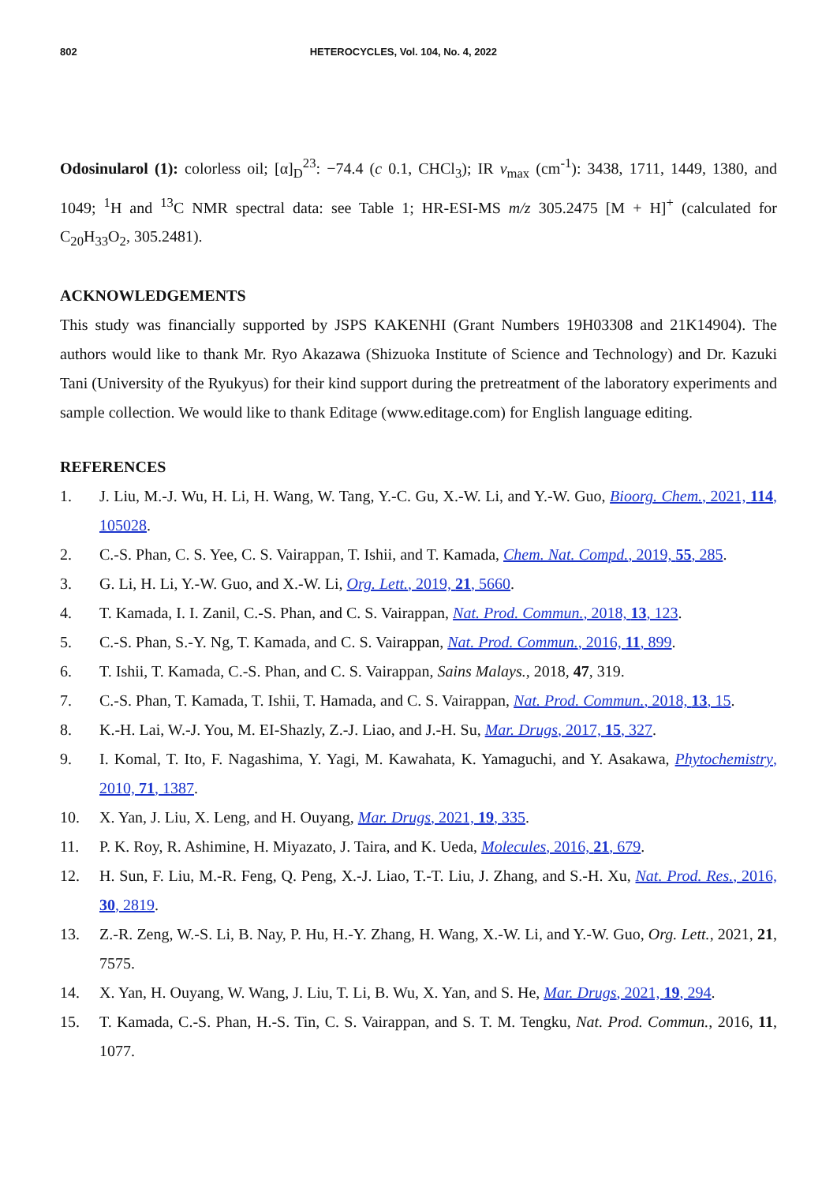802 HETEROCYCLES, Vol. 104, No. 4, 2022
Odosinularol (1): colorless oil; [α]<sub>D</sub><sup>23</sup>: −74.4 (c 0.1, CHCl<sub>3</sub>); IR ν<sub>max</sub> (cm<sup>-1</sup>): 3438, 1711, 1449, 1380, and 1049; <sup>1</sup>H and <sup>13</sup>C NMR spectral data: see Table 1; HR-ESI-MS m/z 305.2475 [M + H]<sup>+</sup> (calculated for C<sub>20</sub>H<sub>33</sub>O<sub>2</sub>, 305.2481).
ACKNOWLEDGEMENTS
This study was financially supported by JSPS KAKENHI (Grant Numbers 19H03308 and 21K14904). The authors would like to thank Mr. Ryo Akazawa (Shizuoka Institute of Science and Technology) and Dr. Kazuki Tani (University of the Ryukyus) for their kind support during the pretreatment of the laboratory experiments and sample collection. We would like to thank Editage (www.editage.com) for English language editing.
REFERENCES
1. J. Liu, M.-J. Wu, H. Li, H. Wang, W. Tang, Y.-C. Gu, X.-W. Li, and Y.-W. Guo, Bioorg. Chem., 2021, 114, 105028.
2. C.-S. Phan, C. S. Yee, C. S. Vairappan, T. Ishii, and T. Kamada, Chem. Nat. Compd., 2019, 55, 285.
3. G. Li, H. Li, Y.-W. Guo, and X.-W. Li, Org. Lett., 2019, 21, 5660.
4. T. Kamada, I. I. Zanil, C.-S. Phan, and C. S. Vairappan, Nat. Prod. Commun., 2018, 13, 123.
5. C.-S. Phan, S.-Y. Ng, T. Kamada, and C. S. Vairappan, Nat. Prod. Commun., 2016, 11, 899.
6. T. Ishii, T. Kamada, C.-S. Phan, and C. S. Vairappan, Sains Malays., 2018, 47, 319.
7. C.-S. Phan, T. Kamada, T. Ishii, T. Hamada, and C. S. Vairappan, Nat. Prod. Commun., 2018, 13, 15.
8. K.-H. Lai, W.-J. You, M. EI-Shazly, Z.-J. Liao, and J.-H. Su, Mar. Drugs, 2017, 15, 327.
9. I. Komal, T. Ito, F. Nagashima, Y. Yagi, M. Kawahata, K. Yamaguchi, and Y. Asakawa, Phytochemistry, 2010, 71, 1387.
10. X. Yan, J. Liu, X. Leng, and H. Ouyang, Mar. Drugs, 2021, 19, 335.
11. P. K. Roy, R. Ashimine, H. Miyazato, J. Taira, and K. Ueda, Molecules, 2016, 21, 679.
12. H. Sun, F. Liu, M.-R. Feng, Q. Peng, X.-J. Liao, T.-T. Liu, J. Zhang, and S.-H. Xu, Nat. Prod. Res., 2016, 30, 2819.
13. Z.-R. Zeng, W.-S. Li, B. Nay, P. Hu, H.-Y. Zhang, H. Wang, X.-W. Li, and Y.-W. Guo, Org. Lett., 2021, 21, 7575.
14. X. Yan, H. Ouyang, W. Wang, J. Liu, T. Li, B. Wu, X. Yan, and S. He, Mar. Drugs, 2021, 19, 294.
15. T. Kamada, C.-S. Phan, H.-S. Tin, C. S. Vairappan, and S. T. M. Tengku, Nat. Prod. Commun., 2016, 11, 1077.